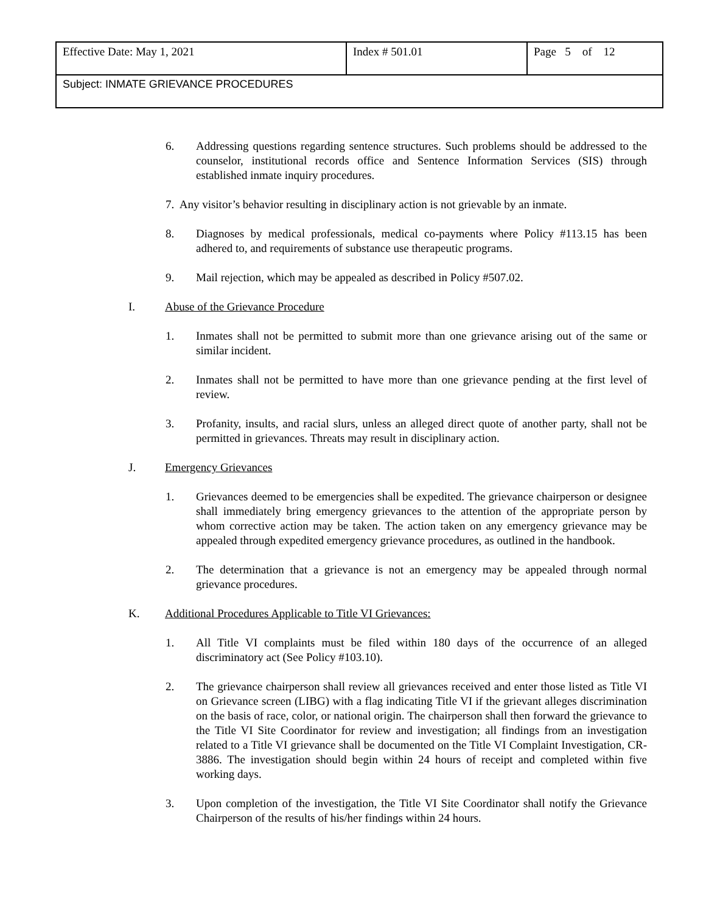| Effective Date: May 1, 2021 | Index # 501.01 | Page 5 of 12 |
| Subject: INMATE GRIEVANCE PROCEDURES | | |
6. Addressing questions regarding sentence structures. Such problems should be addressed to the counselor, institutional records office and Sentence Information Services (SIS) through established inmate inquiry procedures.
7. Any visitor’s behavior resulting in disciplinary action is not grievable by an inmate.
8. Diagnoses by medical professionals, medical co-payments where Policy #113.15 has been adhered to, and requirements of substance use therapeutic programs.
9. Mail rejection, which may be appealed as described in Policy #507.02.
I. Abuse of the Grievance Procedure
1. Inmates shall not be permitted to submit more than one grievance arising out of the same or similar incident.
2. Inmates shall not be permitted to have more than one grievance pending at the first level of review.
3. Profanity, insults, and racial slurs, unless an alleged direct quote of another party, shall not be permitted in grievances. Threats may result in disciplinary action.
J. Emergency Grievances
1. Grievances deemed to be emergencies shall be expedited. The grievance chairperson or designee shall immediately bring emergency grievances to the attention of the appropriate person by whom corrective action may be taken. The action taken on any emergency grievance may be appealed through expedited emergency grievance procedures, as outlined in the handbook.
2. The determination that a grievance is not an emergency may be appealed through normal grievance procedures.
K. Additional Procedures Applicable to Title VI Grievances:
1. All Title VI complaints must be filed within 180 days of the occurrence of an alleged discriminatory act (See Policy #103.10).
2. The grievance chairperson shall review all grievances received and enter those listed as Title VI on Grievance screen (LIBG) with a flag indicating Title VI if the grievant alleges discrimination on the basis of race, color, or national origin. The chairperson shall then forward the grievance to the Title VI Site Coordinator for review and investigation; all findings from an investigation related to a Title VI grievance shall be documented on the Title VI Complaint Investigation, CR-3886. The investigation should begin within 24 hours of receipt and completed within five working days.
3. Upon completion of the investigation, the Title VI Site Coordinator shall notify the Grievance Chairperson of the results of his/her findings within 24 hours.